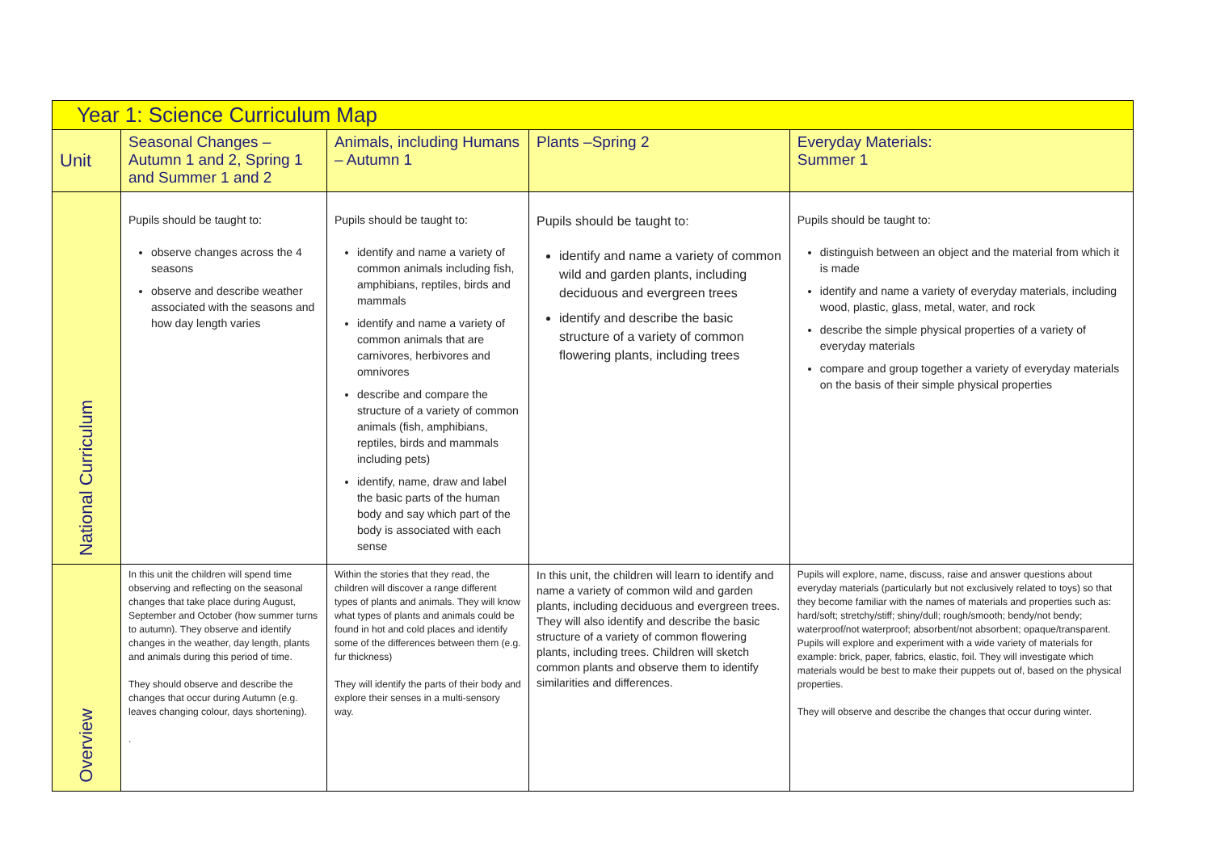| Year 1: Science Curriculum Map | | | | |
| Unit | Seasonal Changes – Autumn 1 and 2, Spring 1 and Summer 1 and 2 | Animals, including Humans – Autumn 1 | Plants –Spring 2 | Everyday Materials: Summer 1 |
| National Curriculum | Pupils should be taught to: observe changes across the 4 seasons observe and describe weather associated with the seasons and how day length varies | Pupils should be taught to: identify and name a variety of common animals including fish, amphibians, reptiles, birds and mammals identify and name a variety of common animals that are carnivores, herbivores and omnivores describe and compare the structure of a variety of common animals (fish, amphibians, reptiles, birds and mammals including pets) identify, name, draw and label the basic parts of the human body and say which part of the body is associated with each sense | Pupils should be taught to: identify and name a variety of common wild and garden plants, including deciduous and evergreen trees identify and describe the basic structure of a variety of common flowering plants, including trees | Pupils should be taught to: distinguish between an object and the material from which it is made identify and name a variety of everyday materials, including wood, plastic, glass, metal, water, and rock describe the simple physical properties of a variety of everyday materials compare and group together a variety of everyday materials on the basis of their simple physical properties |
| Overview | In this unit the children will spend time observing and reflecting on the seasonal changes that take place during August, September and October (how summer turns to autumn). They observe and identify changes in the weather, day length, plants and animals during this period of time. They should observe and describe the changes that occur during Autumn (e.g. leaves changing colour, days shortening). . | Within the stories that they read, the children will discover a range different types of plants and animals. They will know what types of plants and animals could be found in hot and cold places and identify some of the differences between them (e.g. fur thickness) They will identify the parts of their body and explore their senses in a multi-sensory way. | In this unit, the children will learn to identify and name a variety of common wild and garden plants, including deciduous and evergreen trees. They will also identify and describe the basic structure of a variety of common flowering plants, including trees. Children will sketch common plants and observe them to identify similarities and differences. | Pupils will explore, name, discuss, raise and answer questions about everyday materials (particularly but not exclusively related to toys) so that they become familiar with the names of materials and properties such as: hard/soft; stretchy/stiff; shiny/dull; rough/smooth; bendy/not bendy; waterproof/not waterproof; absorbent/not absorbent; opaque/transparent. Pupils will explore and experiment with a wide variety of materials for example: brick, paper, fabrics, elastic, foil. They will investigate which materials would be best to make their puppets out of, based on the physical properties. They will observe and describe the changes that occur during winter. |